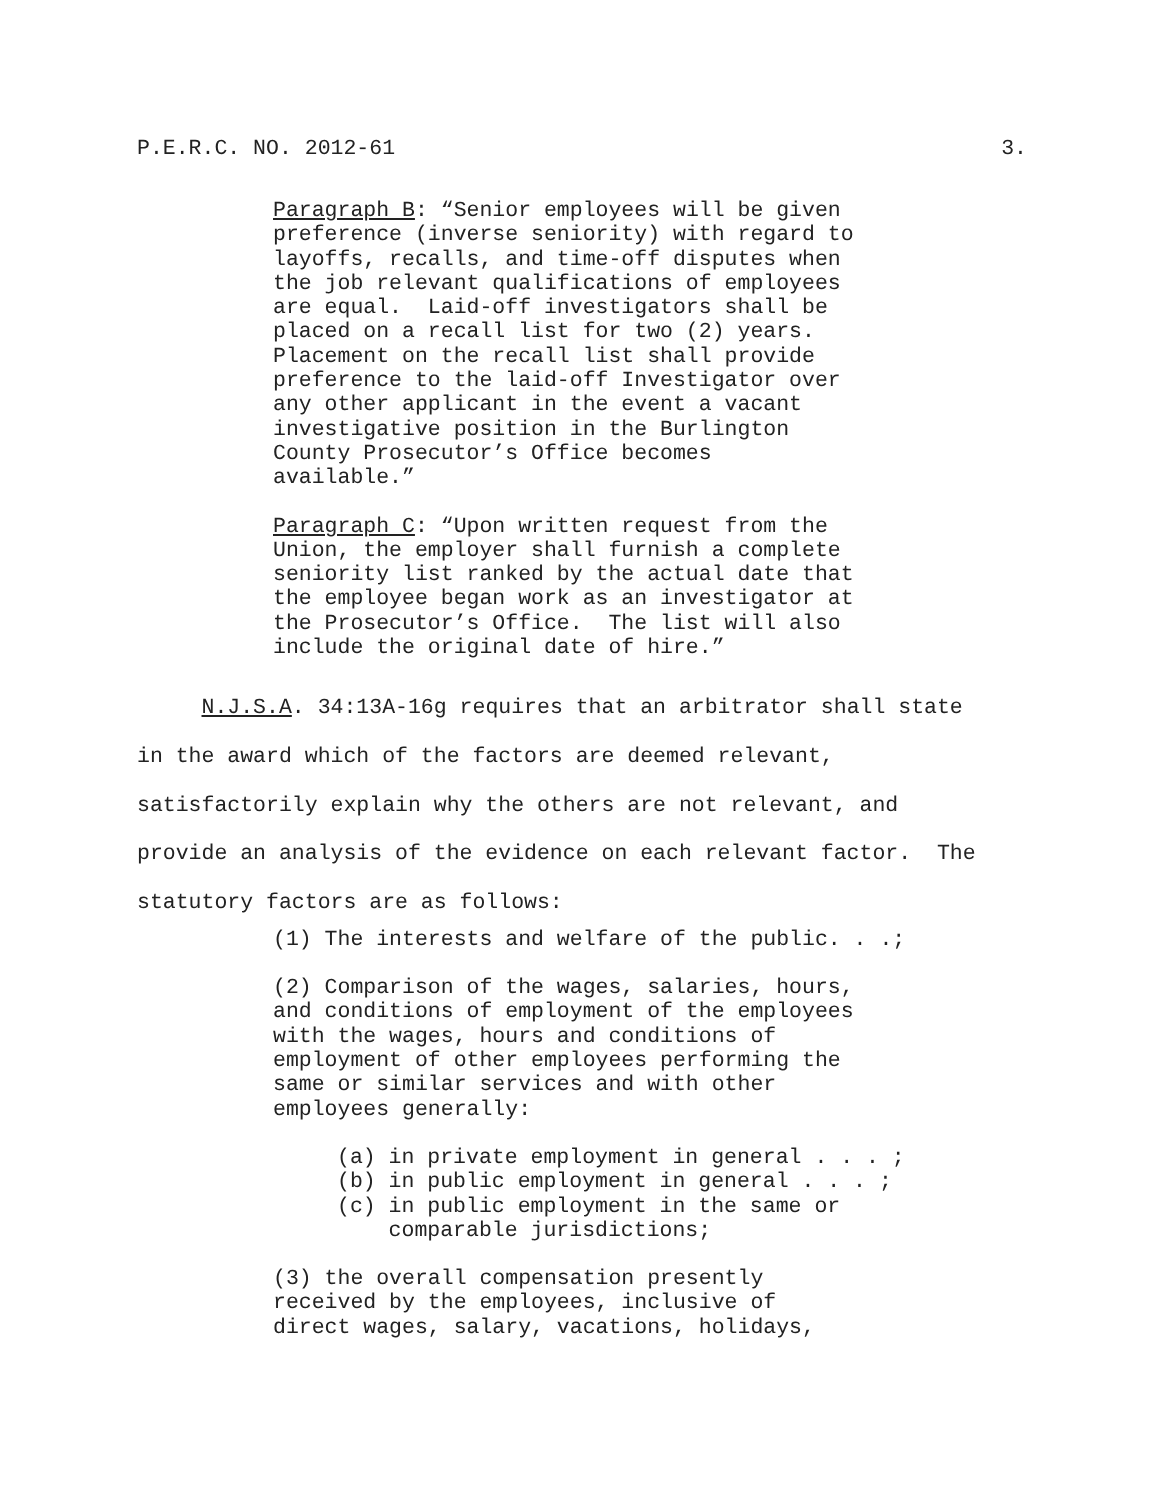P.E.R.C. NO. 2012-61 3.
Paragraph B: “Senior employees will be given preference (inverse seniority) with regard to layoffs, recalls, and time-off disputes when the job relevant qualifications of employees are equal. Laid-off investigators shall be placed on a recall list for two (2) years. Placement on the recall list shall provide preference to the laid-off Investigator over any other applicant in the event a vacant investigative position in the Burlington County Prosecutor’s Office becomes available.”
Paragraph C: “Upon written request from the Union, the employer shall furnish a complete seniority list ranked by the actual date that the employee began work as an investigator at the Prosecutor’s Office. The list will also include the original date of hire.”
N.J.S.A. 34:13A-16g requires that an arbitrator shall state in the award which of the factors are deemed relevant, satisfactorily explain why the others are not relevant, and provide an analysis of the evidence on each relevant factor. The statutory factors are as follows:
(1) The interests and welfare of the public. . .;
(2) Comparison of the wages, salaries, hours, and conditions of employment of the employees with the wages, hours and conditions of employment of other employees performing the same or similar services and with other employees generally:
(a) in private employment in general . . . ; (b) in public employment in general . . . ; (c) in public employment in the same or comparable jurisdictions;
(3) the overall compensation presently received by the employees, inclusive of direct wages, salary, vacations, holidays,